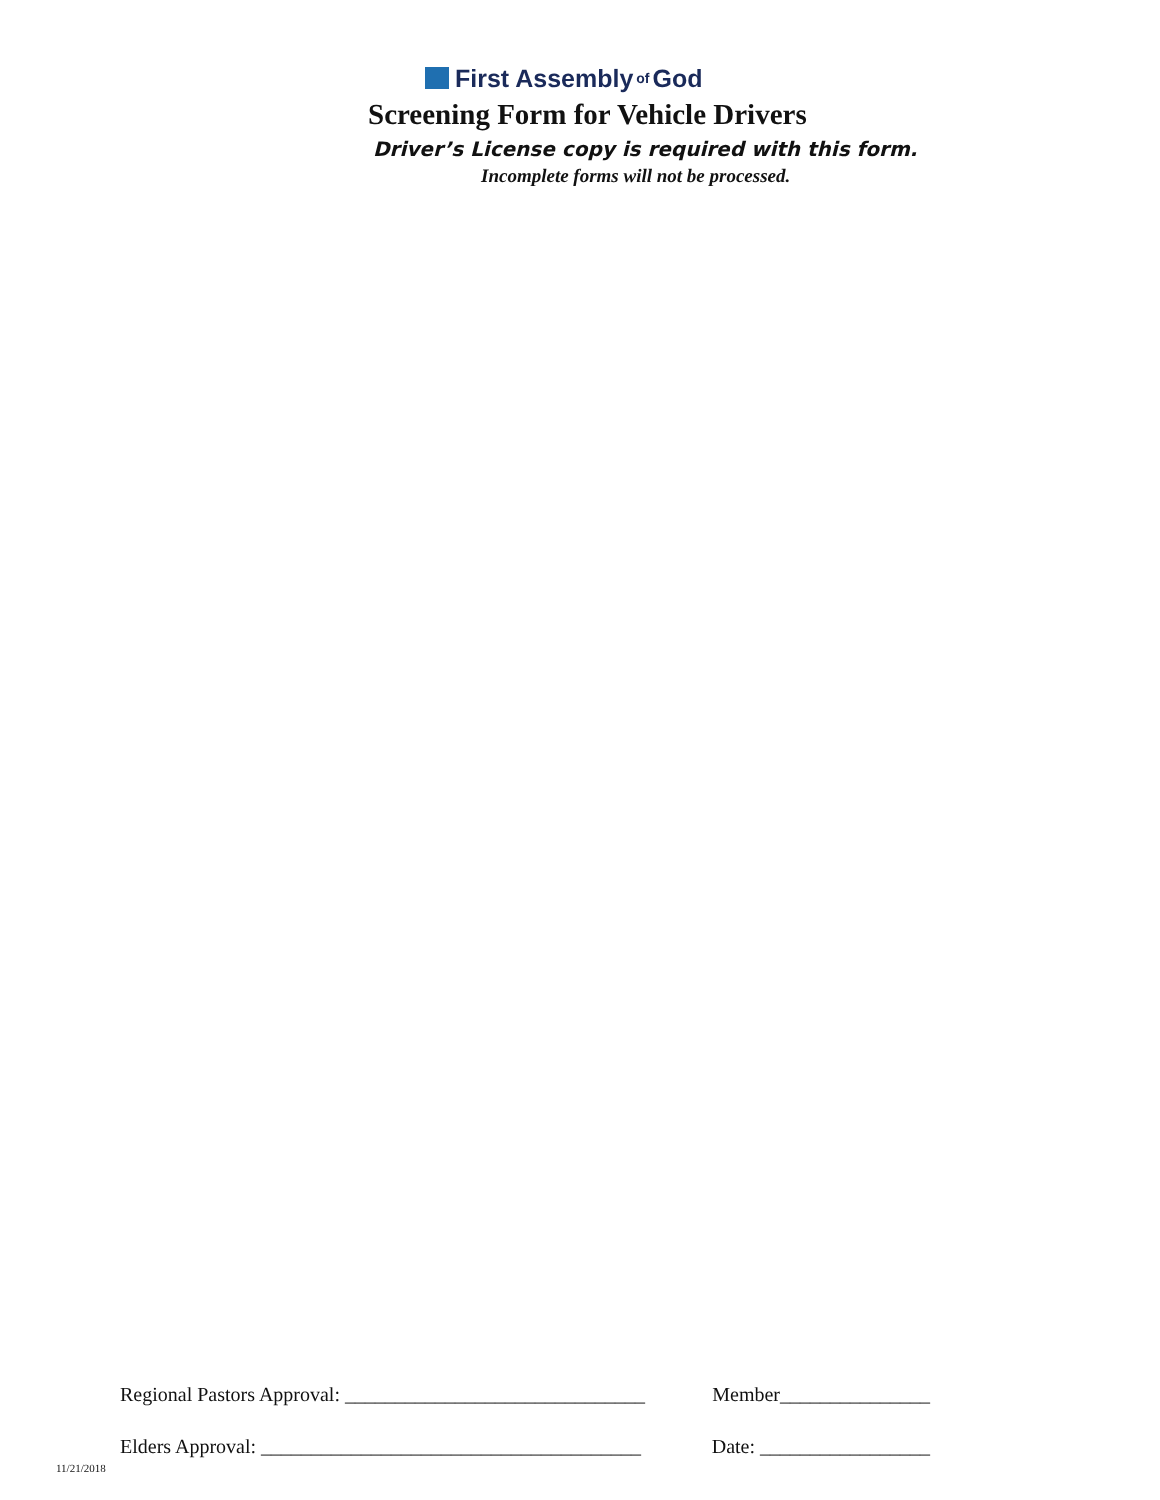First Assembly of God
Screening Form for Vehicle Drivers
Driver’s License copy is required with this form.
Incomplete forms will not be processed.
Regional Pastors Approval: ______________________________ Member_______________
Elders Approval: ______________________________________ Date: _________________
11/21/2018